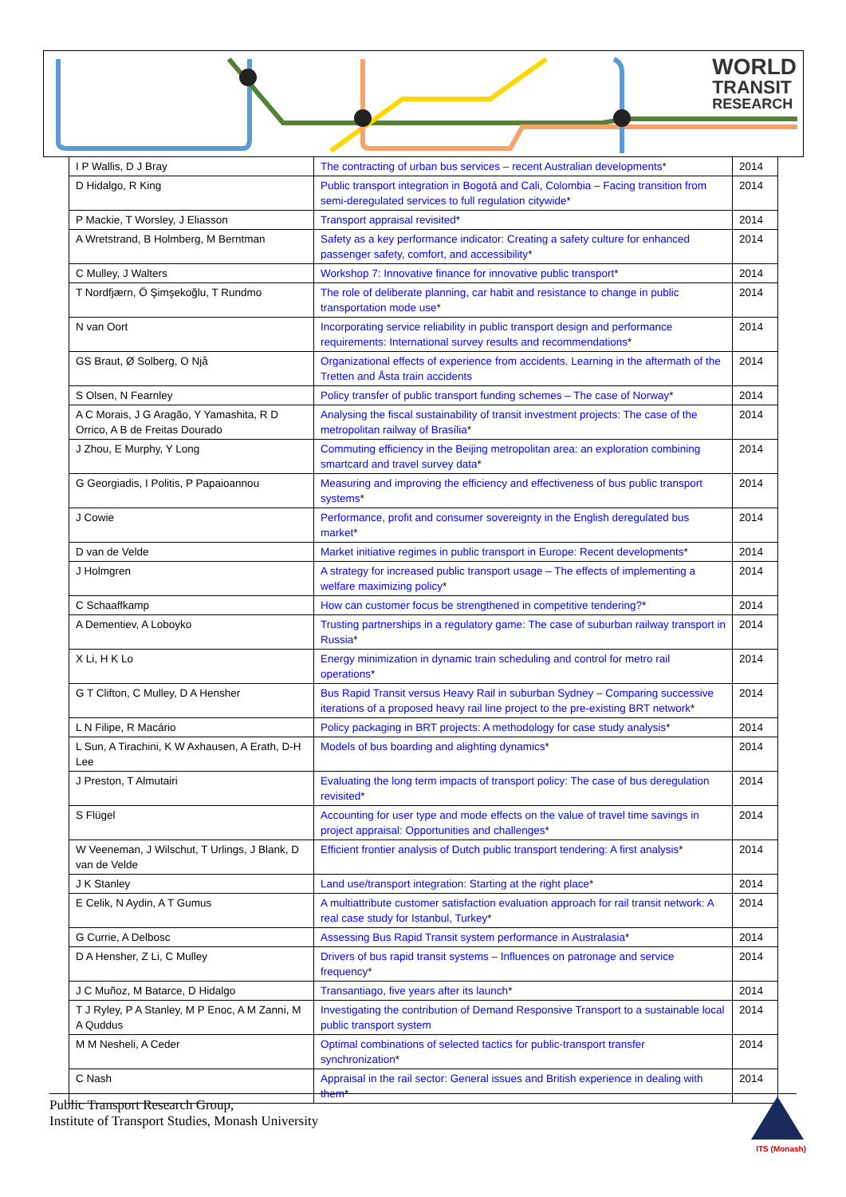WORLD
TRANSIT
RESEARCH
| I P Wallis, D J Bray | The contracting of urban bus services – recent Australian developments * | 2014 |
| D Hidalgo, R King | Public transport integration in Bogotá and Cali, Colombia – Facing transition from semi-deregulated services to full regulation citywide * | 2014 |
| P Mackie, T Worsley, J Eliasson | Transport appraisal revisited * | 2014 |
| A Wretstrand, B Holmberg, M Berntman | Safety as a key performance indicator: Creating a safety culture for enhanced passenger safety, comfort, and accessibility * | 2014 |
| C Mulley, J Walters | Workshop 7: Innovative finance for innovative public transport * | 2014 |
| T Nordfjærn, Ö Şimşekoğlu, T Rundmo | The role of deliberate planning, car habit and resistance to change in public transportation mode use * | 2014 |
| N van Oort | Incorporating service reliability in public transport design and performance requirements: International survey results and recommendations * | 2014 |
| GS Braut, Ø Solberg, O Njå | Organizational effects of experience from accidents. Learning in the aftermath of the Tretten and Åsta train accidents | 2014 |
| S Olsen, N Fearnley | Policy transfer of public transport funding schemes – The case of Norway * | 2014 |
| A C Morais, J G Aragão, Y Yamashita, R D Orrico, A B de Freitas Dourado | Analysing the fiscal sustainability of transit investment projects: The case of the metropolitan railway of Brasília * | 2014 |
| J Zhou, E Murphy, Y Long | Commuting efficiency in the Beijing metropolitan area: an exploration combining smartcard and travel survey data * | 2014 |
| G Georgiadis, I Politis, P Papaioannou | Measuring and improving the efficiency and effectiveness of bus public transport systems * | 2014 |
| J Cowie | Performance, profit and consumer sovereignty in the English deregulated bus market * | 2014 |
| D van de Velde | Market initiative regimes in public transport in Europe: Recent developments * | 2014 |
| J Holmgren | A strategy for increased public transport usage – The effects of implementing a welfare maximizing policy * | 2014 |
| C Schaaffkamp | How can customer focus be strengthened in competitive tendering? * | 2014 |
| A Dementiev, A Loboyko | Trusting partnerships in a regulatory game: The case of suburban railway transport in Russia * | 2014 |
| X Li, H K Lo | Energy minimization in dynamic train scheduling and control for metro rail operations * | 2014 |
| G T Clifton, C Mulley, D A Hensher | Bus Rapid Transit versus Heavy Rail in suburban Sydney – Comparing successive iterations of a proposed heavy rail line project to the pre-existing BRT network * | 2014 |
| L N Filipe, R Macário | Policy packaging in BRT projects: A methodology for case study analysis * | 2014 |
| L Sun, A Tirachini, K W Axhausen, A Erath, D-H Lee | Models of bus boarding and alighting dynamics * | 2014 |
| J Preston, T Almutairi | Evaluating the long term impacts of transport policy: The case of bus deregulation revisited * | 2014 |
| S Flügel | Accounting for user type and mode effects on the value of travel time savings in project appraisal: Opportunities and challenges * | 2014 |
| W Veeneman, J Wilschut, T Urlings, J Blank, D van de Velde | Efficient frontier analysis of Dutch public transport tendering: A first analysis * | 2014 |
| J K Stanley | Land use/transport integration: Starting at the right place * | 2014 |
| E Celik, N Aydin, A T Gumus | A multiattribute customer satisfaction evaluation approach for rail transit network: A real case study for Istanbul, Turkey * | 2014 |
| G Currie, A Delbosc | Assessing Bus Rapid Transit system performance in Australasia * | 2014 |
| D A Hensher, Z Li, C Mulley | Drivers of bus rapid transit systems – Influences on patronage and service frequency * | 2014 |
| J C Muñoz, M Batarce, D Hidalgo | Transantiago, five years after its launch * | 2014 |
| T J Ryley, P A Stanley, M P Enoc, A M Zanni, M A Quddus | Investigating the contribution of Demand Responsive Transport to a sustainable local public transport system | 2014 |
| M M Nesheli, A Ceder | Optimal combinations of selected tactics for public-transport transfer synchronization * | 2014 |
| C Nash | Appraisal in the rail sector: General issues and British experience in dealing with them * | 2014 |
Public Transport Research Group,
Institute of Transport Studies, Monash University
ITS (Monash)